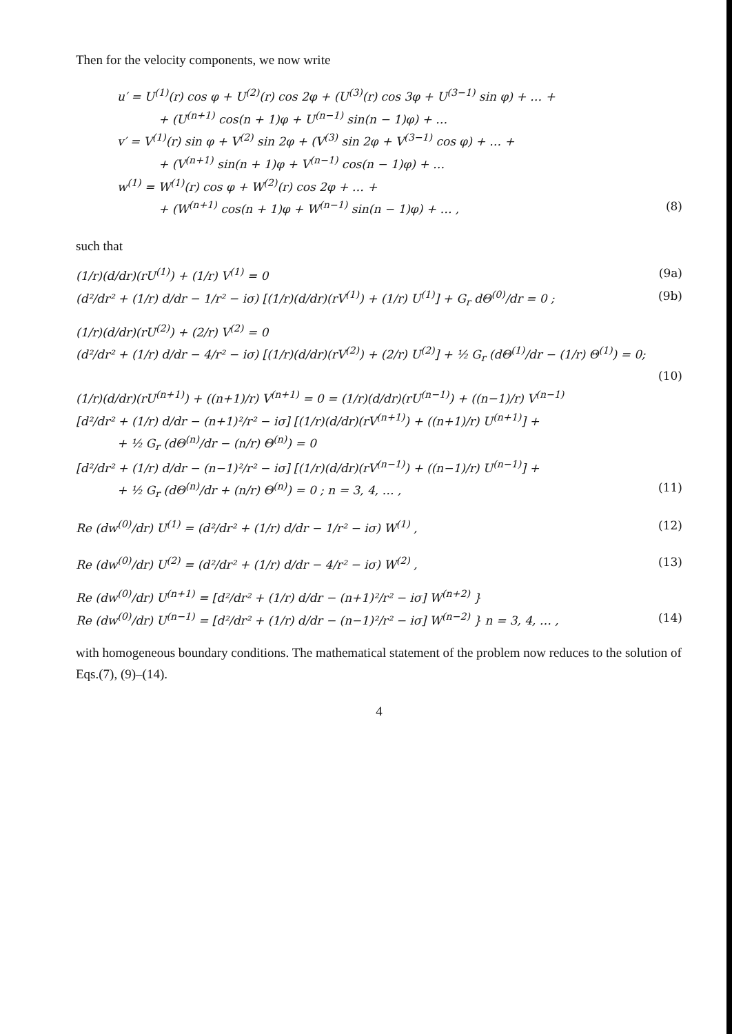Then for the velocity components, we now write
u′ = U<sup>(1)</sup>(r) cos φ + U<sup>(2)</sup>(r) cos 2φ + (U<sup>(3)</sup>(r) cos 3φ + U<sup>(3−1)</sup> sin φ) + … +
+ (U<sup>(n+1)</sup> cos(n + 1)φ + U<sup>(n−1)</sup> sin(n − 1)φ) + …
v′ = V<sup>(1)</sup>(r) sin φ + V<sup>(2)</sup> sin 2φ + (V<sup>(3)</sup> sin 2φ + V<sup>(3−1)</sup> cos φ) + … +
+ (V<sup>(n+1)</sup> sin(n + 1)φ + V<sup>(n−1)</sup> cos(n − 1)φ) + …
w<sup>(1)</sup> = W<sup>(1)</sup>(r) cos φ + W<sup>(2)</sup>(r) cos 2φ + … +
+ (W<sup>(n+1)</sup> cos(n + 1)φ + W<sup>(n−1)</sup> sin(n − 1)φ) + … , (8)
such that
(1/r)(d/dr)(rU<sup>(1)</sup>) + (1/r) V<sup>(1)</sup> = 0 (9a)
(d²/dr² + (1/r) d/dr − 1/r² − iσ) [(1/r)(d/dr)(rV<sup>(1)</sup>) + (1/r) U<sup>(1)</sup>] + G<sub>r</sub> dΘ<sup>(0)</sup>/dr = 0 ; (9b)
(1/r)(d/dr)(rU<sup>(2)</sup>) + (2/r) V<sup>(2)</sup> = 0
(d²/dr² + (1/r) d/dr − 4/r² − iσ) [(1/r)(d/dr)(rV<sup>(2)</sup>) + (2/r) U<sup>(2)</sup>] + ½ G<sub>r</sub> (dΘ<sup>(1)</sup>/dr − (1/r) Θ<sup>(1)</sup>) = 0;
(10)
(1/r)(d/dr)(rU<sup>(n+1)</sup>) + ((n+1)/r) V<sup>(n+1)</sup> = 0 = (1/r)(d/dr)(rU<sup>(n−1)</sup>) + ((n−1)/r) V<sup>(n−1)</sup>
[d²/dr² + (1/r) d/dr − (n+1)²/r² − iσ] [(1/r)(d/dr)(rV<sup>(n+1)</sup>) + ((n+1)/r) U<sup>(n+1)</sup>] +
+ ½ G<sub>r</sub> (dΘ<sup>(n)</sup>/dr − (n/r) Θ<sup>(n)</sup>) = 0
[d²/dr² + (1/r) d/dr − (n−1)²/r² − iσ] [(1/r)(d/dr)(rV<sup>(n−1)</sup>) + ((n−1)/r) U<sup>(n−1)</sup>] +
+ ½ G<sub>r</sub> (dΘ<sup>(n)</sup>/dr + (n/r) Θ<sup>(n)</sup>) = 0 ; n = 3, 4, … , (11)
Re (dw<sup>(0)</sup>/dr) U<sup>(1)</sup> = (d²/dr² + (1/r) d/dr − 1/r² − iσ) W<sup>(1)</sup> , (12)
Re (dw<sup>(0)</sup>/dr) U<sup>(2)</sup> = (d²/dr² + (1/r) d/dr − 4/r² − iσ) W<sup>(2)</sup> , (13)
Re (dw<sup>(0)</sup>/dr) U<sup>(n+1)</sup> = [d²/dr² + (1/r) d/dr − (n+1)²/r² − iσ] W<sup>(n+2)</sup> }
Re (dw<sup>(0)</sup>/dr) U<sup>(n−1)</sup> = [d²/dr² + (1/r) d/dr − (n−1)²/r² − iσ] W<sup>(n−2)</sup> } n = 3, 4, … , (14)
with homogeneous boundary conditions. The mathematical statement of the problem now reduces to the solution of Eqs.(7), (9)–(14).
4